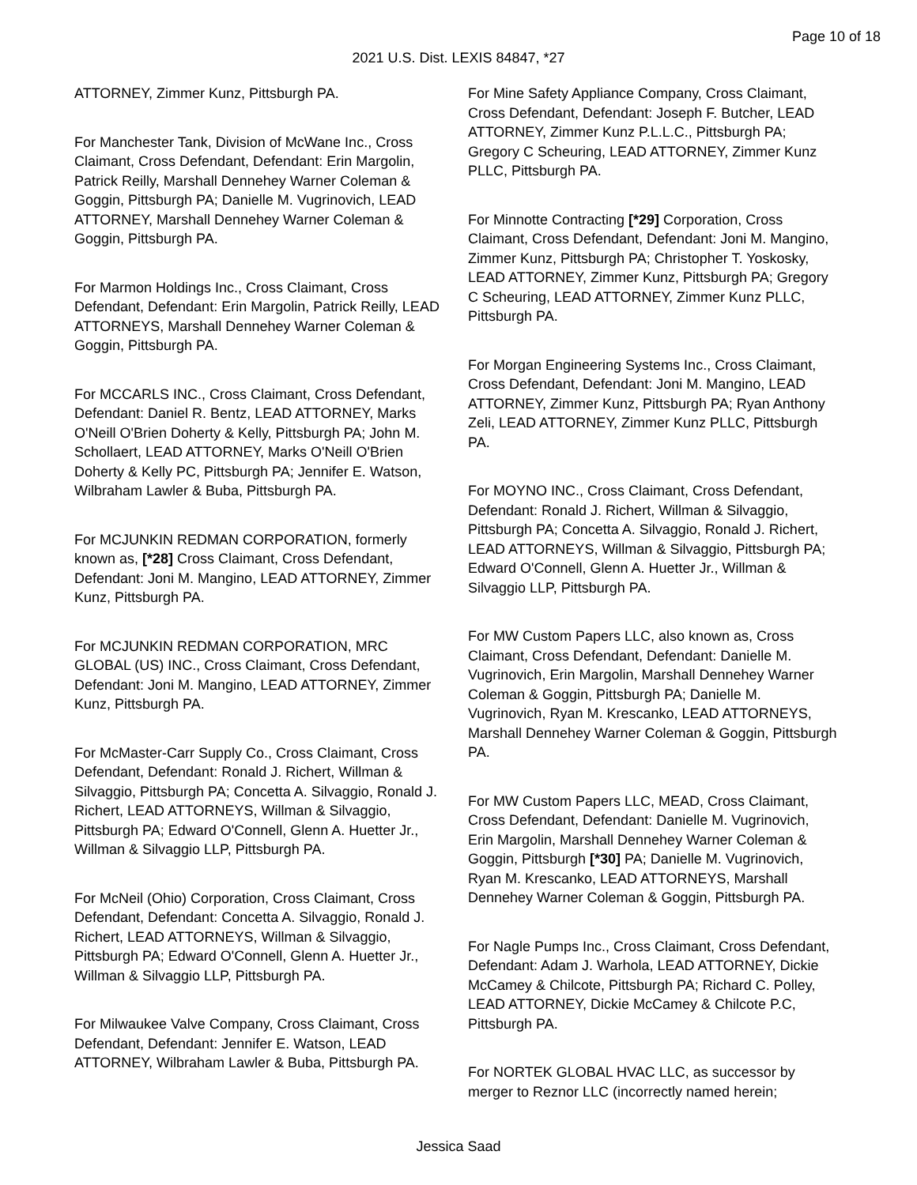Page 10 of 18
2021 U.S. Dist. LEXIS 84847, *27
ATTORNEY, Zimmer Kunz, Pittsburgh PA.
For Manchester Tank, Division of McWane Inc., Cross Claimant, Cross Defendant, Defendant: Erin Margolin, Patrick Reilly, Marshall Dennehey Warner Coleman & Goggin, Pittsburgh PA; Danielle M. Vugrinovich, LEAD ATTORNEY, Marshall Dennehey Warner Coleman & Goggin, Pittsburgh PA.
For Marmon Holdings Inc., Cross Claimant, Cross Defendant, Defendant: Erin Margolin, Patrick Reilly, LEAD ATTORNEYS, Marshall Dennehey Warner Coleman & Goggin, Pittsburgh PA.
For MCCARLS INC., Cross Claimant, Cross Defendant, Defendant: Daniel R. Bentz, LEAD ATTORNEY, Marks O'Neill O'Brien Doherty & Kelly, Pittsburgh PA; John M. Schollaert, LEAD ATTORNEY, Marks O'Neill O'Brien Doherty & Kelly PC, Pittsburgh PA; Jennifer E. Watson, Wilbraham Lawler & Buba, Pittsburgh PA.
For MCJUNKIN REDMAN CORPORATION, formerly known as, [*28] Cross Claimant, Cross Defendant, Defendant: Joni M. Mangino, LEAD ATTORNEY, Zimmer Kunz, Pittsburgh PA.
For MCJUNKIN REDMAN CORPORATION, MRC GLOBAL (US) INC., Cross Claimant, Cross Defendant, Defendant: Joni M. Mangino, LEAD ATTORNEY, Zimmer Kunz, Pittsburgh PA.
For McMaster-Carr Supply Co., Cross Claimant, Cross Defendant, Defendant: Ronald J. Richert, Willman & Silvaggio, Pittsburgh PA; Concetta A. Silvaggio, Ronald J. Richert, LEAD ATTORNEYS, Willman & Silvaggio, Pittsburgh PA; Edward O'Connell, Glenn A. Huetter Jr., Willman & Silvaggio LLP, Pittsburgh PA.
For McNeil (Ohio) Corporation, Cross Claimant, Cross Defendant, Defendant: Concetta A. Silvaggio, Ronald J. Richert, LEAD ATTORNEYS, Willman & Silvaggio, Pittsburgh PA; Edward O'Connell, Glenn A. Huetter Jr., Willman & Silvaggio LLP, Pittsburgh PA.
For Milwaukee Valve Company, Cross Claimant, Cross Defendant, Defendant: Jennifer E. Watson, LEAD ATTORNEY, Wilbraham Lawler & Buba, Pittsburgh PA.
For Mine Safety Appliance Company, Cross Claimant, Cross Defendant, Defendant: Joseph F. Butcher, LEAD ATTORNEY, Zimmer Kunz P.L.L.C., Pittsburgh PA; Gregory C Scheuring, LEAD ATTORNEY, Zimmer Kunz PLLC, Pittsburgh PA.
For Minnotte Contracting [*29] Corporation, Cross Claimant, Cross Defendant, Defendant: Joni M. Mangino, Zimmer Kunz, Pittsburgh PA; Christopher T. Yoskosky, LEAD ATTORNEY, Zimmer Kunz, Pittsburgh PA; Gregory C Scheuring, LEAD ATTORNEY, Zimmer Kunz PLLC, Pittsburgh PA.
For Morgan Engineering Systems Inc., Cross Claimant, Cross Defendant, Defendant: Joni M. Mangino, LEAD ATTORNEY, Zimmer Kunz, Pittsburgh PA; Ryan Anthony Zeli, LEAD ATTORNEY, Zimmer Kunz PLLC, Pittsburgh PA.
For MOYNO INC., Cross Claimant, Cross Defendant, Defendant: Ronald J. Richert, Willman & Silvaggio, Pittsburgh PA; Concetta A. Silvaggio, Ronald J. Richert, LEAD ATTORNEYS, Willman & Silvaggio, Pittsburgh PA; Edward O'Connell, Glenn A. Huetter Jr., Willman & Silvaggio LLP, Pittsburgh PA.
For MW Custom Papers LLC, also known as, Cross Claimant, Cross Defendant, Defendant: Danielle M. Vugrinovich, Erin Margolin, Marshall Dennehey Warner Coleman & Goggin, Pittsburgh PA; Danielle M. Vugrinovich, Ryan M. Krescanko, LEAD ATTORNEYS, Marshall Dennehey Warner Coleman & Goggin, Pittsburgh PA.
For MW Custom Papers LLC, MEAD, Cross Claimant, Cross Defendant, Defendant: Danielle M. Vugrinovich, Erin Margolin, Marshall Dennehey Warner Coleman & Goggin, Pittsburgh [*30] PA; Danielle M. Vugrinovich, Ryan M. Krescanko, LEAD ATTORNEYS, Marshall Dennehey Warner Coleman & Goggin, Pittsburgh PA.
For Nagle Pumps Inc., Cross Claimant, Cross Defendant, Defendant: Adam J. Warhola, LEAD ATTORNEY, Dickie McCamey & Chilcote, Pittsburgh PA; Richard C. Polley, LEAD ATTORNEY, Dickie McCamey & Chilcote P.C, Pittsburgh PA.
For NORTEK GLOBAL HVAC LLC, as successor by merger to Reznor LLC (incorrectly named herein;
Jessica Saad